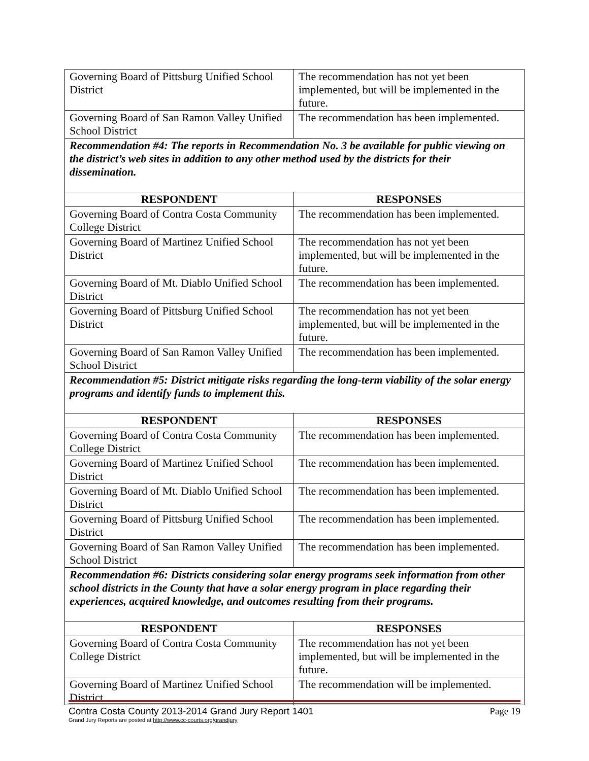| Governing Board of Pittsburg Unified School District | The recommendation has not yet been implemented, but will be implemented in the future. |
| Governing Board of San Ramon Valley Unified School District | The recommendation has been implemented. |
| Recommendation #4: The reports in Recommendation No. 3 be available for public viewing on the district’s web sites in addition to any other method used by the districts for their dissemination. | |
| RESPONDENT | RESPONSES |
| Governing Board of Contra Costa Community College District | The recommendation has been implemented. |
| Governing Board of Martinez Unified School District | The recommendation has not yet been implemented, but will be implemented in the future. |
| Governing Board of Mt. Diablo Unified School District | The recommendation has been implemented. |
| Governing Board of Pittsburg Unified School District | The recommendation has not yet been implemented, but will be implemented in the future. |
| Governing Board of San Ramon Valley Unified School District | The recommendation has been implemented. |
| Recommendation #5: District mitigate risks regarding the long-term viability of the solar energy programs and identify funds to implement this. | |
| RESPONDENT | RESPONSES |
| Governing Board of Contra Costa Community College District | The recommendation has been implemented. |
| Governing Board of Martinez Unified School District | The recommendation has been implemented. |
| Governing Board of Mt. Diablo Unified School District | The recommendation has been implemented. |
| Governing Board of Pittsburg Unified School District | The recommendation has been implemented. |
| Governing Board of San Ramon Valley Unified School District | The recommendation has been implemented. |
| Recommendation #6: Districts considering solar energy programs seek information from other school districts in the County that have a solar energy program in place regarding their experiences, acquired knowledge, and outcomes resulting from their programs. | |
| RESPONDENT | RESPONSES |
| Governing Board of Contra Costa Community College District | The recommendation has not yet been implemented, but will be implemented in the future. |
| Governing Board of Martinez Unified School District | The recommendation will be implemented. |
Contra Costa County 2013-2014 Grand Jury Report 1401 Page 19
Grand Jury Reports are posted at http://www.cc-courts.org/grandjury